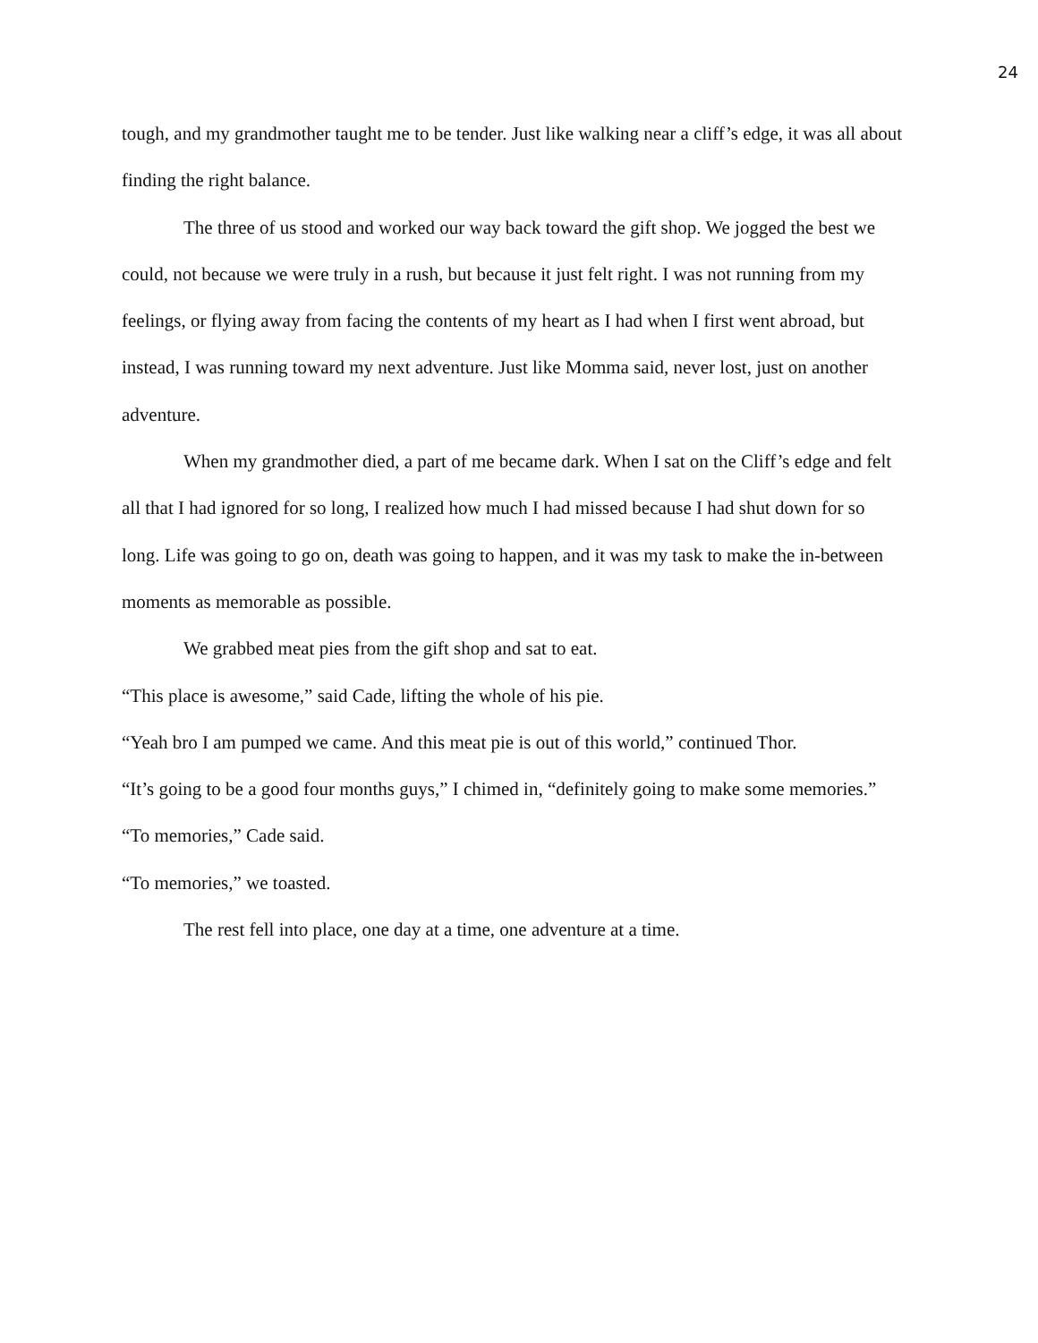24
tough, and my grandmother taught me to be tender. Just like walking near a cliff’s edge, it was all about finding the right balance.
The three of us stood and worked our way back toward the gift shop. We jogged the best we could, not because we were truly in a rush, but because it just felt right. I was not running from my feelings, or flying away from facing the contents of my heart as I had when I first went abroad, but instead, I was running toward my next adventure. Just like Momma said, never lost, just on another adventure.
When my grandmother died, a part of me became dark. When I sat on the Cliff’s edge and felt all that I had ignored for so long, I realized how much I had missed because I had shut down for so long. Life was going to go on, death was going to happen, and it was my task to make the in-between moments as memorable as possible.
We grabbed meat pies from the gift shop and sat to eat.
“This place is awesome,” said Cade, lifting the whole of his pie.
“Yeah bro I am pumped we came. And this meat pie is out of this world,” continued Thor.
“It’s going to be a good four months guys,” I chimed in, “definitely going to make some memories.”
“To memories,” Cade said.
“To memories,” we toasted.
The rest fell into place, one day at a time, one adventure at a time.